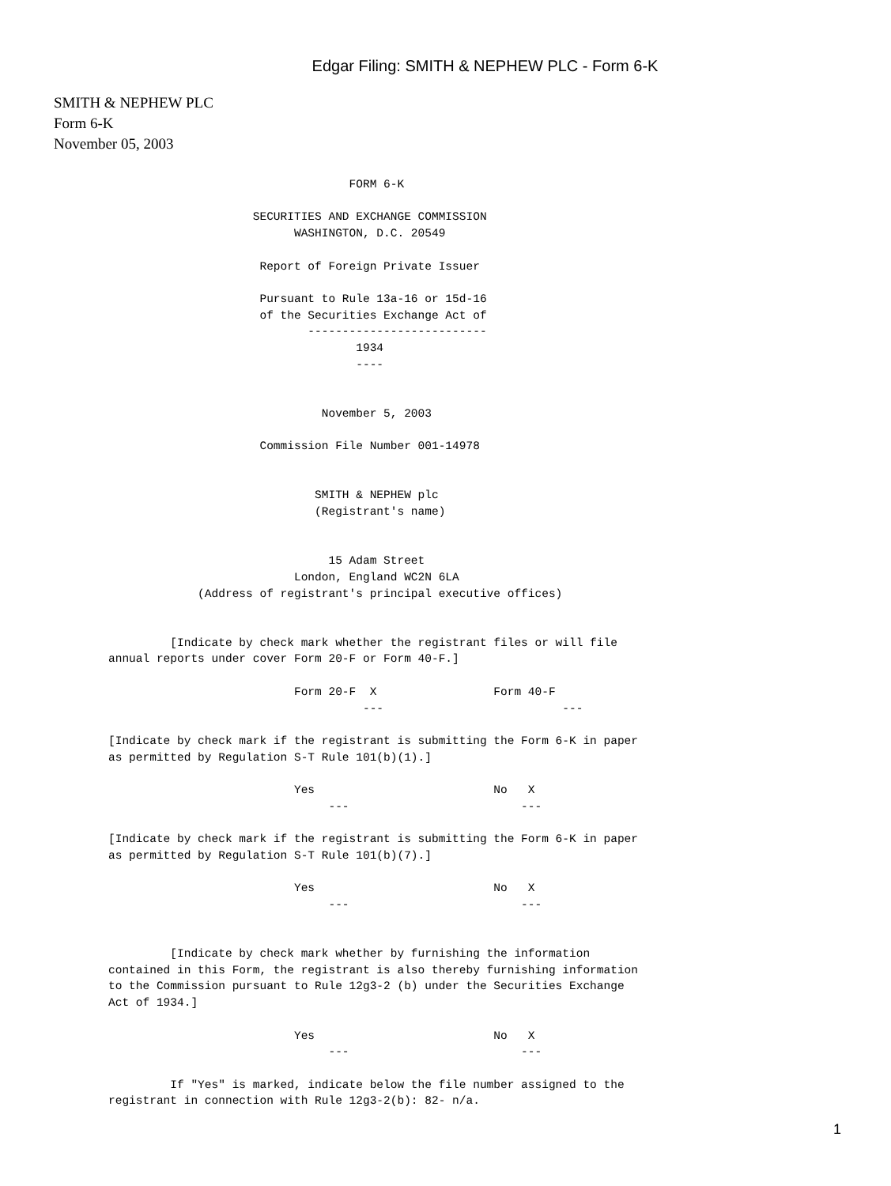Edgar Filing: SMITH & NEPHEW PLC - Form 6-K
SMITH & NEPHEW PLC
Form 6-K
November 05, 2003
                                   FORM 6-K

                     SECURITIES AND EXCHANGE COMMISSION
                           WASHINGTON, D.C. 20549

                      Report of Foreign Private Issuer

                      Pursuant to Rule 13a-16 or 15d-16
                      of the Securities Exchange Act of
                             --------------------------
                                    1934
                                    ----


                               November 5, 2003

                      Commission File Number 001-14978


                              SMITH & NEPHEW plc
                              (Registrant's name)


                                15 Adam Street
                           London, England WC2N 6LA
             (Address of registrant's principal executive offices)


         [Indicate by check mark whether the registrant files or will file
annual reports under cover Form 20-F or Form 40-F.]

                           Form 20-F  X                 Form 40-F
                                     ---                          ---

[Indicate by check mark if the registrant is submitting the Form 6-K in paper
as permitted by Regulation S-T Rule 101(b)(1).]

                           Yes                          No   X
                                ---                         ---

[Indicate by check mark if the registrant is submitting the Form 6-K in paper
as permitted by Regulation S-T Rule 101(b)(7).]

                           Yes                          No   X
                                ---                         ---


         [Indicate by check mark whether by furnishing the information
contained in this Form, the registrant is also thereby furnishing information
to the Commission pursuant to Rule 12g3-2 (b) under the Securities Exchange
Act of 1934.]

                           Yes                          No   X
                                ---                         ---

         If "Yes" is marked, indicate below the file number assigned to the
registrant in connection with Rule 12g3-2(b): 82- n/a.
1